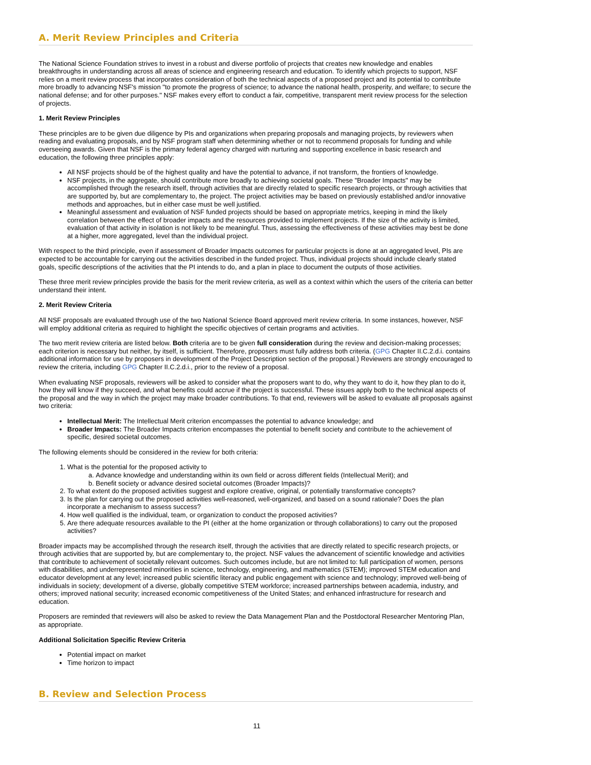A. Merit Review Principles and Criteria
The National Science Foundation strives to invest in a robust and diverse portfolio of projects that creates new knowledge and enables breakthroughs in understanding across all areas of science and engineering research and education. To identify which projects to support, NSF relies on a merit review process that incorporates consideration of both the technical aspects of a proposed project and its potential to contribute more broadly to advancing NSF's mission "to promote the progress of science; to advance the national health, prosperity, and welfare; to secure the national defense; and for other purposes." NSF makes every effort to conduct a fair, competitive, transparent merit review process for the selection of projects.
1. Merit Review Principles
These principles are to be given due diligence by PIs and organizations when preparing proposals and managing projects, by reviewers when reading and evaluating proposals, and by NSF program staff when determining whether or not to recommend proposals for funding and while overseeing awards. Given that NSF is the primary federal agency charged with nurturing and supporting excellence in basic research and education, the following three principles apply:
All NSF projects should be of the highest quality and have the potential to advance, if not transform, the frontiers of knowledge.
NSF projects, in the aggregate, should contribute more broadly to achieving societal goals. These "Broader Impacts" may be accomplished through the research itself, through activities that are directly related to specific research projects, or through activities that are supported by, but are complementary to, the project. The project activities may be based on previously established and/or innovative methods and approaches, but in either case must be well justified.
Meaningful assessment and evaluation of NSF funded projects should be based on appropriate metrics, keeping in mind the likely correlation between the effect of broader impacts and the resources provided to implement projects. If the size of the activity is limited, evaluation of that activity in isolation is not likely to be meaningful. Thus, assessing the effectiveness of these activities may best be done at a higher, more aggregated, level than the individual project.
With respect to the third principle, even if assessment of Broader Impacts outcomes for particular projects is done at an aggregated level, PIs are expected to be accountable for carrying out the activities described in the funded project. Thus, individual projects should include clearly stated goals, specific descriptions of the activities that the PI intends to do, and a plan in place to document the outputs of those activities.
These three merit review principles provide the basis for the merit review criteria, as well as a context within which the users of the criteria can better understand their intent.
2. Merit Review Criteria
All NSF proposals are evaluated through use of the two National Science Board approved merit review criteria. In some instances, however, NSF will employ additional criteria as required to highlight the specific objectives of certain programs and activities.
The two merit review criteria are listed below. Both criteria are to be given full consideration during the review and decision-making processes; each criterion is necessary but neither, by itself, is sufficient. Therefore, proposers must fully address both criteria. (GPG Chapter II.C.2.d.i. contains additional information for use by proposers in development of the Project Description section of the proposal.) Reviewers are strongly encouraged to review the criteria, including GPG Chapter II.C.2.d.i., prior to the review of a proposal.
When evaluating NSF proposals, reviewers will be asked to consider what the proposers want to do, why they want to do it, how they plan to do it, how they will know if they succeed, and what benefits could accrue if the project is successful. These issues apply both to the technical aspects of the proposal and the way in which the project may make broader contributions. To that end, reviewers will be asked to evaluate all proposals against two criteria:
Intellectual Merit: The Intellectual Merit criterion encompasses the potential to advance knowledge; and
Broader Impacts: The Broader Impacts criterion encompasses the potential to benefit society and contribute to the achievement of specific, desired societal outcomes.
The following elements should be considered in the review for both criteria:
1. What is the potential for the proposed activity to
a. Advance knowledge and understanding within its own field or across different fields (Intellectual Merit); and
b. Benefit society or advance desired societal outcomes (Broader Impacts)?
2. To what extent do the proposed activities suggest and explore creative, original, or potentially transformative concepts?
3. Is the plan for carrying out the proposed activities well-reasoned, well-organized, and based on a sound rationale? Does the plan incorporate a mechanism to assess success?
4. How well qualified is the individual, team, or organization to conduct the proposed activities?
5. Are there adequate resources available to the PI (either at the home organization or through collaborations) to carry out the proposed activities?
Broader impacts may be accomplished through the research itself, through the activities that are directly related to specific research projects, or through activities that are supported by, but are complementary to, the project. NSF values the advancement of scientific knowledge and activities that contribute to achievement of societally relevant outcomes. Such outcomes include, but are not limited to: full participation of women, persons with disabilities, and underrepresented minorities in science, technology, engineering, and mathematics (STEM); improved STEM education and educator development at any level; increased public scientific literacy and public engagement with science and technology; improved well-being of individuals in society; development of a diverse, globally competitive STEM workforce; increased partnerships between academia, industry, and others; improved national security; increased economic competitiveness of the United States; and enhanced infrastructure for research and education.
Proposers are reminded that reviewers will also be asked to review the Data Management Plan and the Postdoctoral Researcher Mentoring Plan, as appropriate.
Additional Solicitation Specific Review Criteria
Potential impact on market
Time horizon to impact
B. Review and Selection Process
11